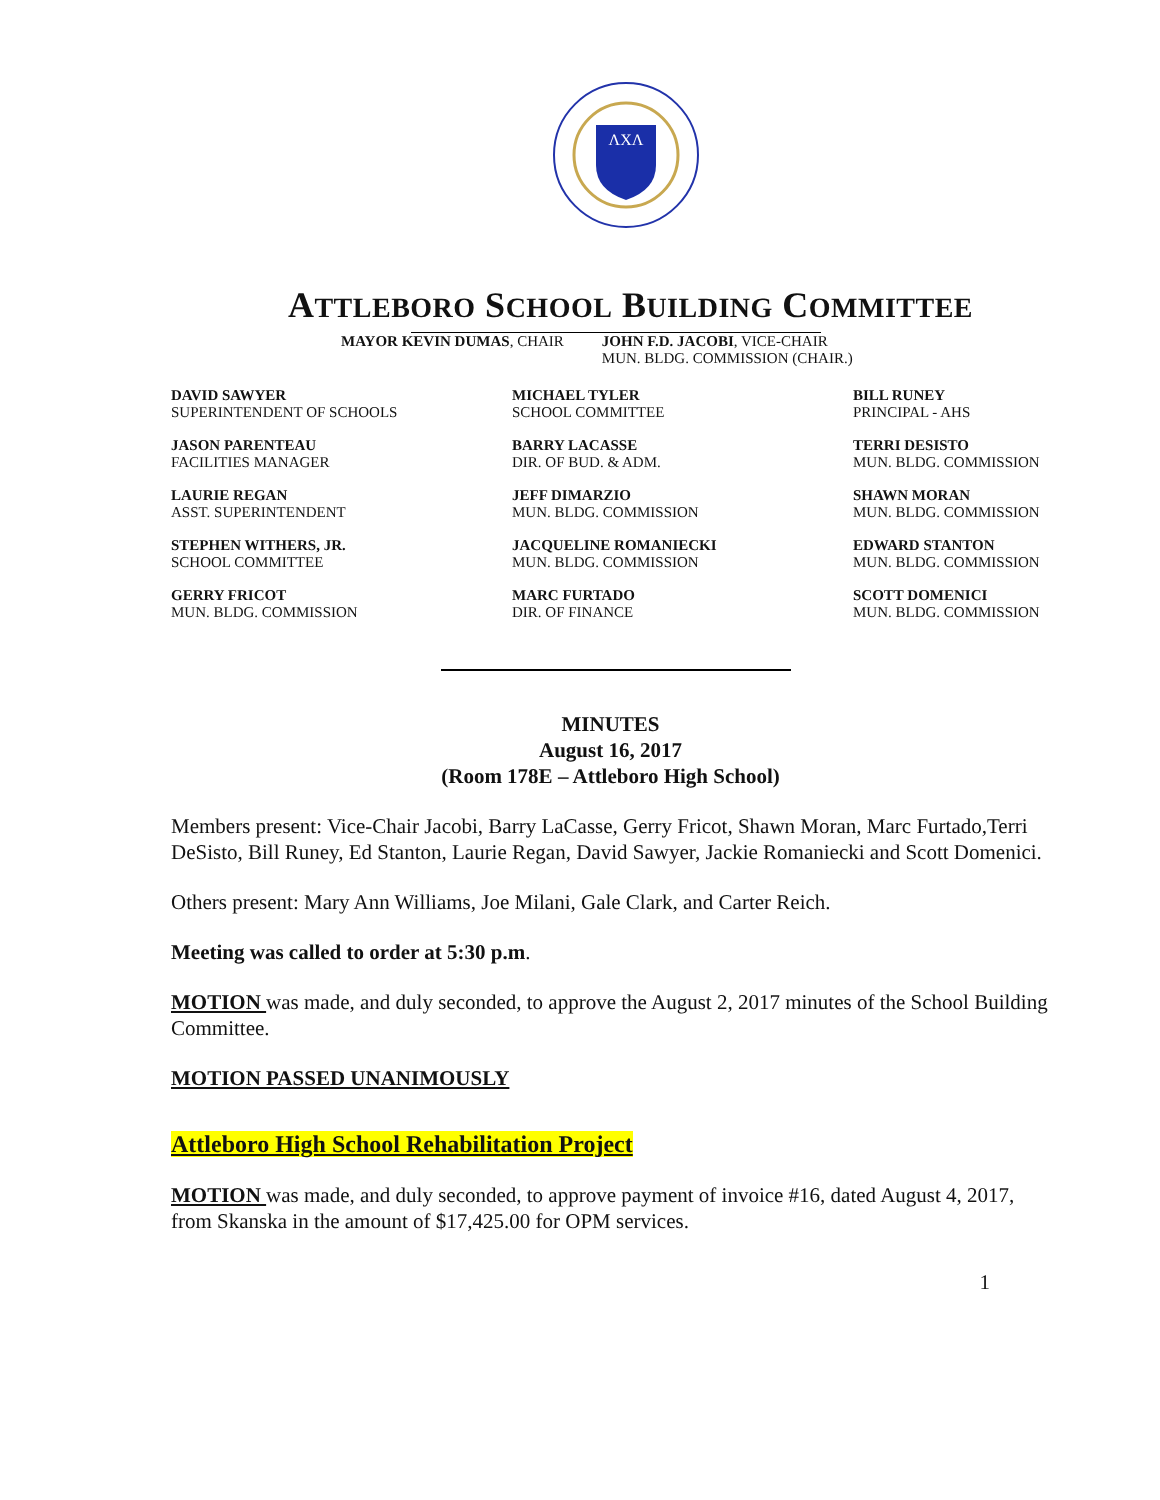ΛXΛ
ATTLEBORO SCHOOL BUILDING COMMITTEE
MAYOR KEVIN DUMAS, CHAIR JOHN F.D. JACOBI, VICE-CHAIR
MUN. BLDG. COMMISSION (CHAIR.)
DAVID SAWYER
SUPERINTENDENT OF SCHOOLS
MICHAEL TYLER
SCHOOL COMMITTEE
BILL RUNEY
PRINCIPAL - AHS
JASON PARENTEAU
FACILITIES MANAGER
BARRY LACASSE
DIR. OF BUD. & ADM.
TERRI DESISTO
MUN. BLDG. COMMISSION
LAURIE REGAN
ASST. SUPERINTENDENT
JEFF DIMARZIO
MUN. BLDG. COMMISSION
SHAWN MORAN
MUN. BLDG. COMMISSION
STEPHEN WITHERS, JR.
SCHOOL COMMITTEE
JACQUELINE ROMANIECKI
MUN. BLDG. COMMISSION
EDWARD STANTON
MUN. BLDG. COMMISSION
GERRY FRICOT
MUN. BLDG. COMMISSION
MARC FURTADO
DIR. OF FINANCE
SCOTT DOMENICI
MUN. BLDG. COMMISSION
MINUTES
August 16, 2017
(Room 178E – Attleboro High School)
Members present: Vice-Chair Jacobi, Barry LaCasse, Gerry Fricot, Shawn Moran, Marc Furtado,Terri DeSisto, Bill Runey, Ed Stanton, Laurie Regan, David Sawyer, Jackie Romaniecki and Scott Domenici.
Others present: Mary Ann Williams, Joe Milani, Gale Clark, and Carter Reich.
Meeting was called to order at 5:30 p.m.
MOTION was made, and duly seconded, to approve the August 2, 2017 minutes of the School Building Committee.
MOTION PASSED UNANIMOUSLY
Attleboro High School Rehabilitation Project
MOTION was made, and duly seconded, to approve payment of invoice #16, dated August 4, 2017, from Skanska in the amount of $17,425.00 for OPM services.
1